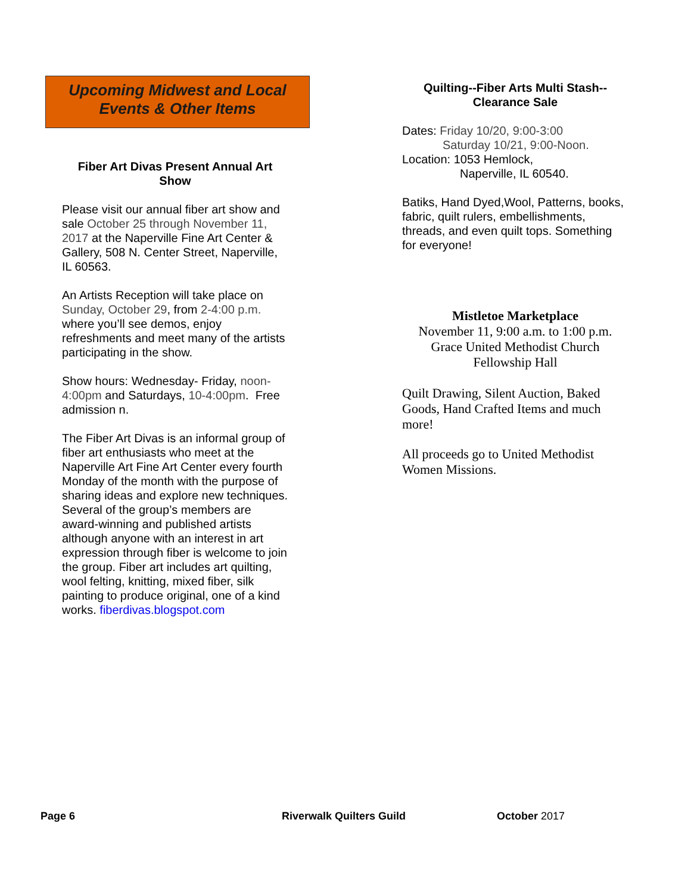Upcoming Midwest and Local
Events & Other Items
Fiber Art Divas Present Annual Art Show
Please visit our annual fiber art show and sale October 25 through November 11, 2017 at the Naperville Fine Art Center & Gallery, 508 N. Center Street, Naperville, IL 60563.
An Artists Reception will take place on Sunday, October 29, from 2-4:00 p.m. where you’ll see demos, enjoy refreshments and meet many of the artists participating in the show.
Show hours: Wednesday- Friday, noon-4:00pm and Saturdays, 10-4:00pm. Free admission n.
The Fiber Art Divas is an informal group of fiber art enthusiasts who meet at the Naperville Art Fine Art Center every fourth Monday of the month with the purpose of sharing ideas and explore new techniques. Several of the group’s members are award-winning and published artists although anyone with an interest in art expression through fiber is welcome to join the group. Fiber art includes art quilting, wool felting, knitting, mixed fiber, silk painting to produce original, one of a kind works. fiberdivas.blogspot.com
Quilting--Fiber Arts Multi Stash--
Clearance Sale
Dates: Friday 10/20, 9:00-3:00
Saturday 10/21, 9:00-Noon.
Location: 1053 Hemlock,
Naperville, IL 60540.
Batiks, Hand Dyed,Wool, Patterns, books, fabric, quilt rulers, embellishments, threads, and even quilt tops. Something for everyone!
Mistletoe Marketplace
November 11, 9:00 a.m. to 1:00 p.m.
Grace United Methodist Church
Fellowship Hall
Quilt Drawing, Silent Auction, Baked Goods, Hand Crafted Items and much more!
All proceeds go to United Methodist Women Missions.
Page 6 Riverwalk Quilters Guild October 2017